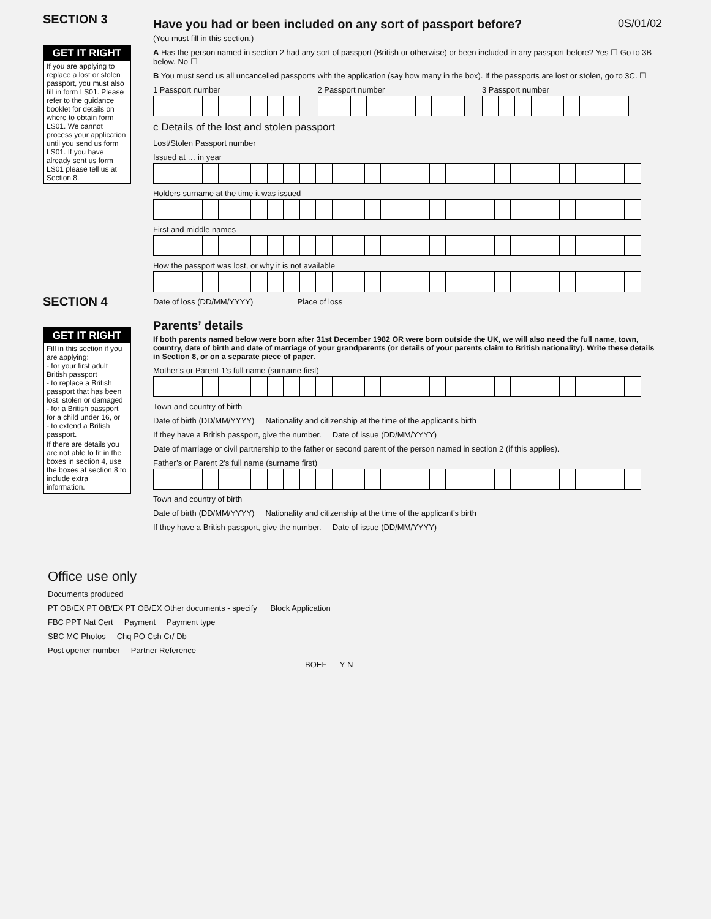SECTION 3
GET IT RIGHT
If you are applying to replace a lost or stolen passport, you must also fill in form LS01. Please refer to the guidance booklet for details on where to obtain form LS01. We cannot process your application until you send us form LS01. If you have already sent us form LS01 please tell us at Section 8.
SECTION 4
GET IT RIGHT
Fill in this section if you are applying:
- for your first adult British passport
- to replace a British passport that has been lost, stolen or damaged
- for a British passport for a child under 16, or
- to extend a British passport.
If there are details you are not able to fit in the boxes in section 4, use the boxes at section 8 to include extra information.
Have you had or been included on any sort of passport before? 0S/01/02
(You must fill in this section.)
A Has the person named in section 2 had any sort of passport (British or otherwise) or been included in any passport before? Yes ☐ Go to 3B below. No ☐
B You must send us all uncancelled passports with the application (say how many in the box). If the passports are lost or stolen, go to 3C. ☐
1 Passport number
2 Passport number
3 Passport number
c Details of the lost and stolen passport
Lost/Stolen Passport number
Issued at … in year
Holders surname at the time it was issued
First and middle names
How the passport was lost, or why it is not available
Date of loss (DD/MM/YYYY) Place of loss
Parents’ details
If both parents named below were born after 31st December 1982 OR were born outside the UK, we will also need the full name, town, country, date of birth and date of marriage of your grandparents (or details of your parents claim to British nationality). Write these details in Section 8, or on a separate piece of paper.
Mother’s or Parent 1’s full name (surname first)
Town and country of birth
Date of birth (DD/MM/YYYY) Nationality and citizenship at the time of the applicant’s birth
If they have a British passport, give the number. Date of issue (DD/MM/YYYY)
Date of marriage or civil partnership to the father or second parent of the person named in section 2 (if this applies).
Father’s or Parent 2’s full name (surname first)
Town and country of birth
Date of birth (DD/MM/YYYY) Nationality and citizenship at the time of the applicant’s birth
If they have a British passport, give the number. Date of issue (DD/MM/YYYY)
Office use only
Documents produced
PT OB/EX PT OB/EX PT OB/EX Other documents - specify Block Application
FBC PPT Nat Cert Payment Payment type
SBC MC Photos Chq PO Csh Cr/ Db
Post opener number Partner Reference
BOEF Y N